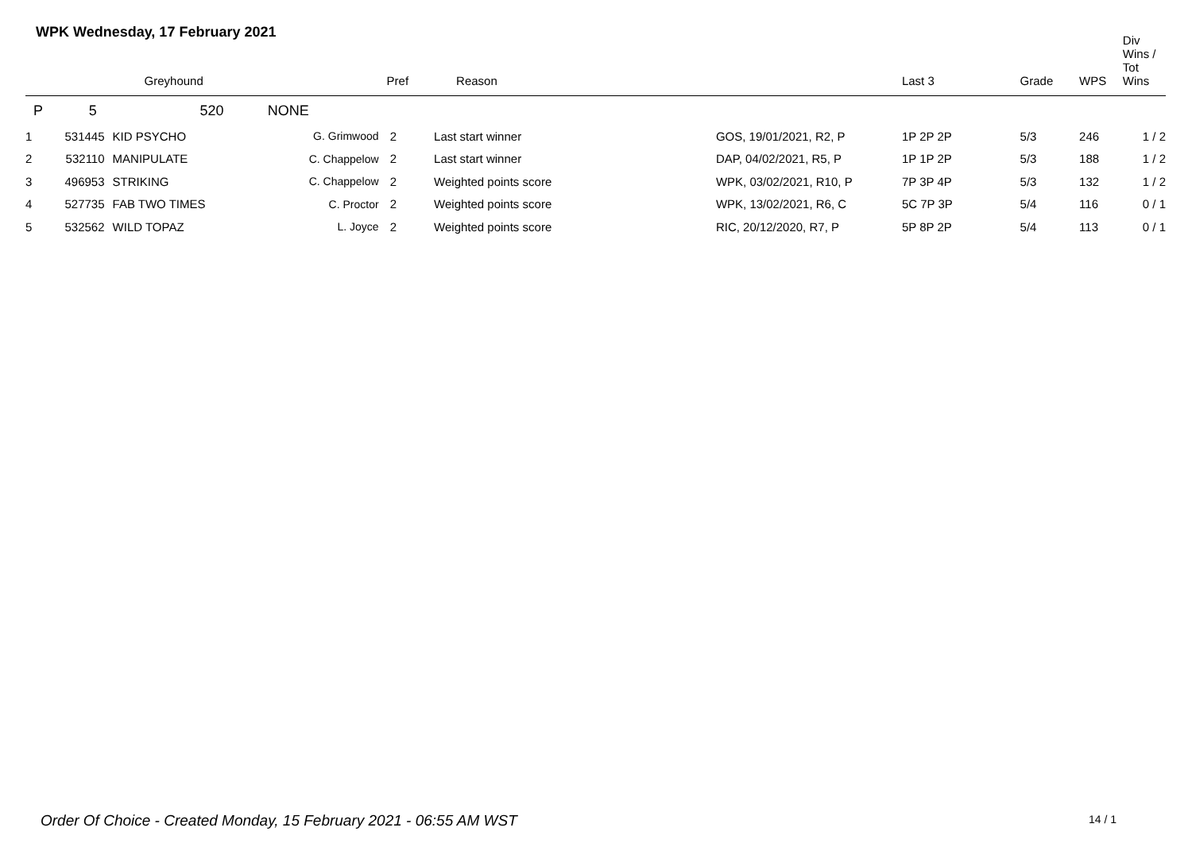WPK Wednesday, 17 February 2021
| | | Greyhound | | Pref | Reason | | Last 3 | Grade | WPS | Div Wins / Tot Wins |
| --- | --- | --- | --- | --- | --- | --- | --- | --- | --- | --- |
| P | 5 | 520 NONE | | | | | | | | |
| 1 | 531445 | KID PSYCHO | G. Grimwood | 2 | Last start winner | GOS, 19/01/2021, R2, P | 1P 2P 2P | 5/3 | 246 | 1 / 2 |
| 2 | 532110 | MANIPULATE | C. Chappelow | 2 | Last start winner | DAP, 04/02/2021, R5, P | 1P 1P 2P | 5/3 | 188 | 1 / 2 |
| 3 | 496953 | STRIKING | C. Chappelow | 2 | Weighted points score | WPK, 03/02/2021, R10, P | 7P 3P 4P | 5/3 | 132 | 1 / 2 |
| 4 | 527735 | FAB TWO TIMES | C. Proctor | 2 | Weighted points score | WPK, 13/02/2021, R6, C | 5C 7P 3P | 5/4 | 116 | 0 / 1 |
| 5 | 532562 | WILD TOPAZ | L. Joyce | 2 | Weighted points score | RIC, 20/12/2020, R7, P | 5P 8P 2P | 5/4 | 113 | 0 / 1 |
Order Of Choice - Created Monday, 15 February 2021 - 06:55 AM WST
14 / 1